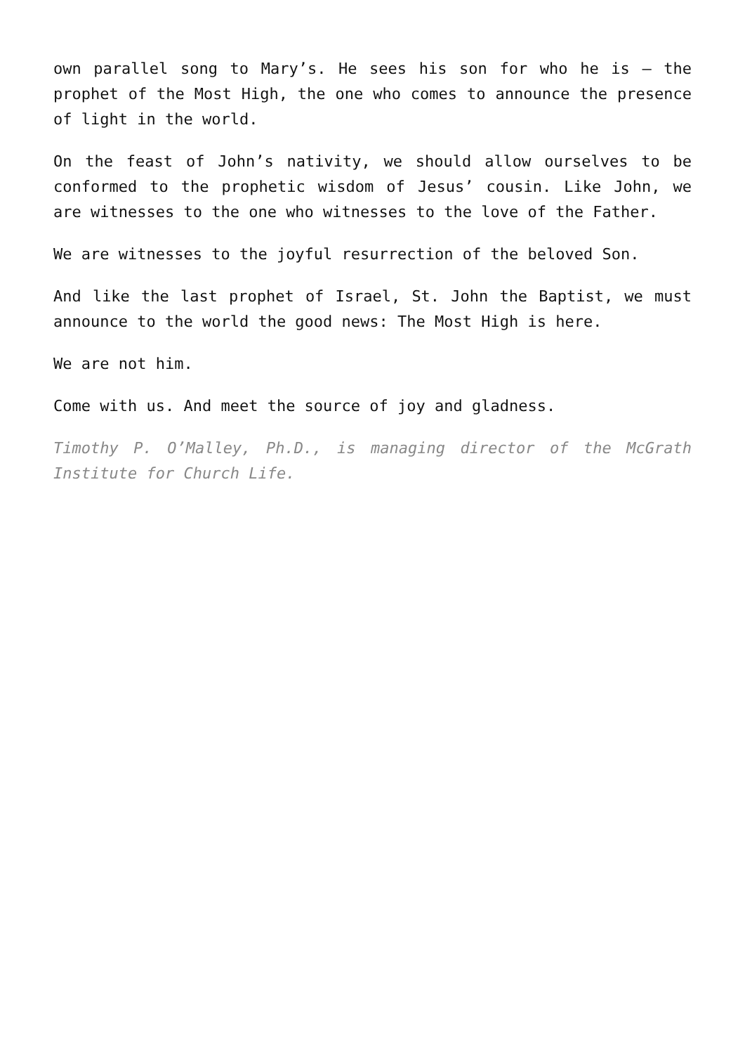own parallel song to Mary’s. He sees his son for who he is — the prophet of the Most High, the one who comes to announce the presence of light in the world.
On the feast of John’s nativity, we should allow ourselves to be conformed to the prophetic wisdom of Jesus’ cousin. Like John, we are witnesses to the one who witnesses to the love of the Father.
We are witnesses to the joyful resurrection of the beloved Son.
And like the last prophet of Israel, St. John the Baptist, we must announce to the world the good news: The Most High is here.
We are not him.
Come with us. And meet the source of joy and gladness.
Timothy P. O’Malley, Ph.D., is managing director of the McGrath Institute for Church Life.